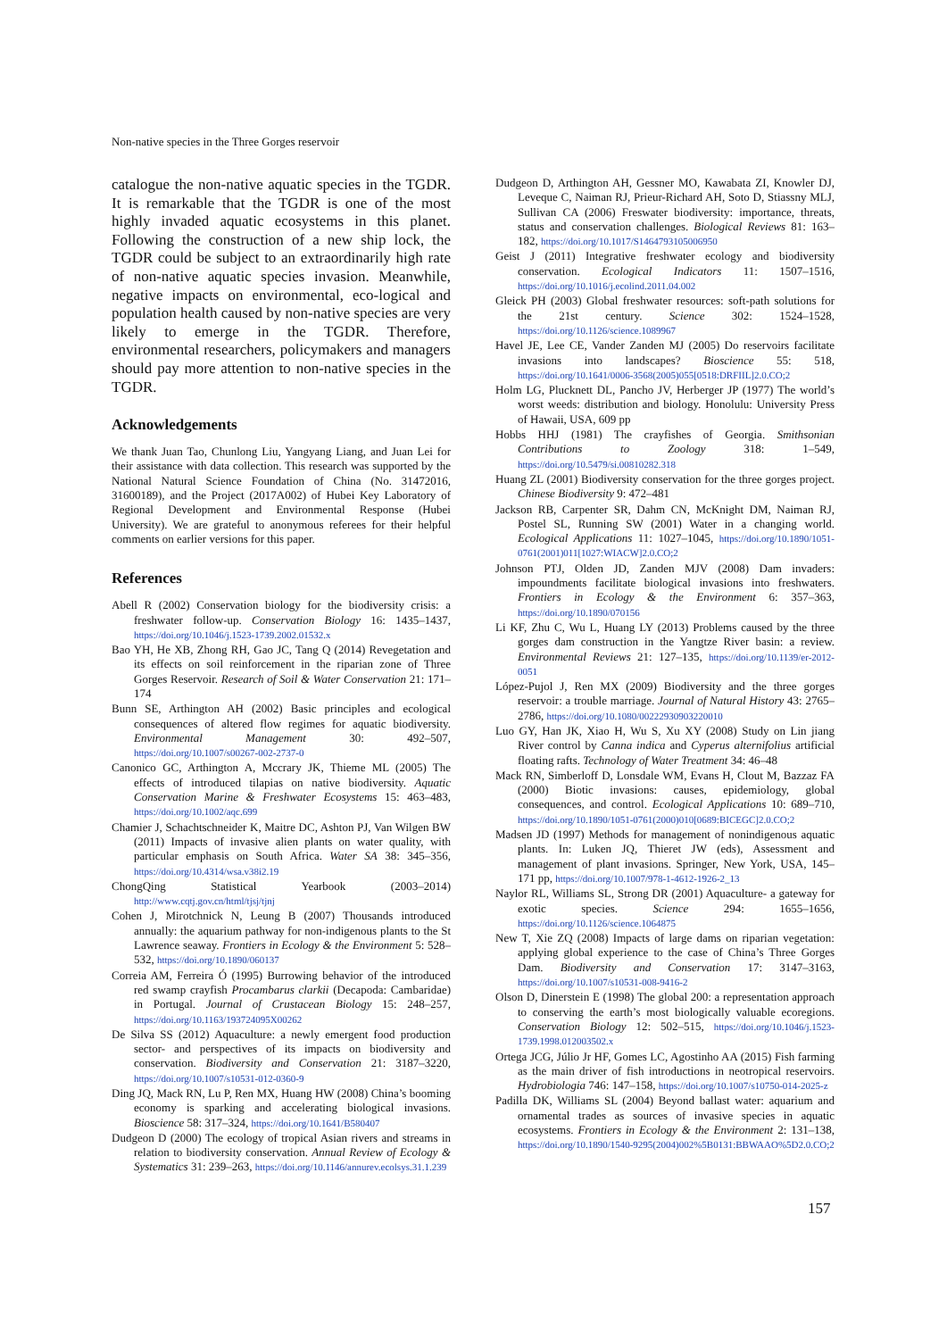Non-native species in the Three Gorges reservoir
catalogue the non-native aquatic species in the TGDR. It is remarkable that the TGDR is one of the most highly invaded aquatic ecosystems in this planet. Following the construction of a new ship lock, the TGDR could be subject to an extraordinarily high rate of non-native aquatic species invasion. Meanwhile, negative impacts on environmental, eco-logical and population health caused by non-native species are very likely to emerge in the TGDR. Therefore, environmental researchers, policymakers and managers should pay more attention to non-native species in the TGDR.
Acknowledgements
We thank Juan Tao, Chunlong Liu, Yangyang Liang, and Juan Lei for their assistance with data collection. This research was supported by the National Natural Science Foundation of China (No. 31472016, 31600189), and the Project (2017A002) of Hubei Key Laboratory of Regional Development and Environmental Response (Hubei University). We are grateful to anonymous referees for their helpful comments on earlier versions for this paper.
References
Abell R (2002) Conservation biology for the biodiversity crisis: a freshwater follow-up. Conservation Biology 16: 1435–1437, https://doi.org/10.1046/j.1523-1739.2002.01532.x
Bao YH, He XB, Zhong RH, Gao JC, Tang Q (2014) Revegetation and its effects on soil reinforcement in the riparian zone of Three Gorges Reservoir. Research of Soil & Water Conservation 21: 171–174
Bunn SE, Arthington AH (2002) Basic principles and ecological consequences of altered flow regimes for aquatic biodiversity. Environmental Management 30: 492–507, https://doi.org/10.1007/s00267-002-2737-0
Canonico GC, Arthington A, Mccrary JK, Thieme ML (2005) The effects of introduced tilapias on native biodiversity. Aquatic Conservation Marine & Freshwater Ecosystems 15: 463–483, https://doi.org/10.1002/aqc.699
Chamier J, Schachtschneider K, Maitre DC, Ashton PJ, Van Wilgen BW (2011) Impacts of invasive alien plants on water quality, with particular emphasis on South Africa. Water SA 38: 345–356, https://doi.org/10.4314/wsa.v38i2.19
ChongQing Statistical Yearbook (2003–2014) http://www.cqtj.gov.cn/html/tjsj/tjnj
Cohen J, Mirotchnick N, Leung B (2007) Thousands introduced annually: the aquarium pathway for non-indigenous plants to the St Lawrence seaway. Frontiers in Ecology & the Environment 5: 528–532, https://doi.org/10.1890/060137
Correia AM, Ferreira Ó (1995) Burrowing behavior of the introduced red swamp crayfish Procambarus clarkii (Decapoda: Cambaridae) in Portugal. Journal of Crustacean Biology 15: 248–257, https://doi.org/10.1163/193724095X00262
De Silva SS (2012) Aquaculture: a newly emergent food production sector- and perspectives of its impacts on biodiversity and conservation. Biodiversity and Conservation 21: 3187–3220, https://doi.org/10.1007/s10531-012-0360-9
Ding JQ, Mack RN, Lu P, Ren MX, Huang HW (2008) China’s booming economy is sparking and accelerating biological invasions. Bioscience 58: 317–324, https://doi.org/10.1641/B580407
Dudgeon D (2000) The ecology of tropical Asian rivers and streams in relation to biodiversity conservation. Annual Review of Ecology & Systematics 31: 239–263, https://doi.org/10.1146/annurev.ecolsys.31.1.239
Dudgeon D, Arthington AH, Gessner MO, Kawabata ZI, Knowler DJ, Leveque C, Naiman RJ, Prieur-Richard AH, Soto D, Stiassny MLJ, Sullivan CA (2006) Freswater biodiversity: importance, threats, status and conservation challenges. Biological Reviews 81: 163–182, https://doi.org/10.1017/S1464793105006950
Geist J (2011) Integrative freshwater ecology and biodiversity conservation. Ecological Indicators 11: 1507–1516, https://doi.org/10.1016/j.ecolind.2011.04.002
Gleick PH (2003) Global freshwater resources: soft-path solutions for the 21st century. Science 302: 1524–1528, https://doi.org/10.1126/science.1089967
Havel JE, Lee CE, Vander Zanden MJ (2005) Do reservoirs facilitate invasions into landscapes? Bioscience 55: 518, https://doi.org/10.1641/0006-3568(2005)055[0518:DRFIIL]2.0.CO;2
Holm LG, Plucknett DL, Pancho JV, Herberger JP (1977) The world’s worst weeds: distribution and biology. Honolulu: University Press of Hawaii, USA, 609 pp
Hobbs HHJ (1981) The crayfishes of Georgia. Smithsonian Contributions to Zoology 318: 1–549, https://doi.org/10.5479/si.00810282.318
Huang ZL (2001) Biodiversity conservation for the three gorges project. Chinese Biodiversity 9: 472–481
Jackson RB, Carpenter SR, Dahm CN, McKnight DM, Naiman RJ, Postel SL, Running SW (2001) Water in a changing world. Ecological Applications 11: 1027–1045, https://doi.org/10.1890/1051-0761(2001)011[1027:WIACW]2.0.CO;2
Johnson PTJ, Olden JD, Zanden MJV (2008) Dam invaders: impoundments facilitate biological invasions into freshwaters. Frontiers in Ecology & the Environment 6: 357–363, https://doi.org/10.1890/070156
Li KF, Zhu C, Wu L, Huang LY (2013) Problems caused by the three gorges dam construction in the Yangtze River basin: a review. Environmental Reviews 21: 127–135, https://doi.org/10.1139/er-2012-0051
López-Pujol J, Ren MX (2009) Biodiversity and the three gorges reservoir: a trouble marriage. Journal of Natural History 43: 2765–2786, https://doi.org/10.1080/00222930903220010
Luo GY, Han JK, Xiao H, Wu S, Xu XY (2008) Study on Lin jiang River control by Canna indica and Cyperus alternifolius artificial floating rafts. Technology of Water Treatment 34: 46–48
Mack RN, Simberloff D, Lonsdale WM, Evans H, Clout M, Bazzaz FA (2000) Biotic invasions: causes, epidemiology, global consequences, and control. Ecological Applications 10: 689–710, https://doi.org/10.1890/1051-0761(2000)010[0689:BICEGC]2.0.CO;2
Madsen JD (1997) Methods for management of nonindigenous aquatic plants. In: Luken JQ, Thieret JW (eds), Assessment and management of plant invasions. Springer, New York, USA, 145–171 pp, https://doi.org/10.1007/978-1-4612-1926-2_13
Naylor RL, Williams SL, Strong DR (2001) Aquaculture- a gateway for exotic species. Science 294: 1655–1656, https://doi.org/10.1126/science.1064875
New T, Xie ZQ (2008) Impacts of large dams on riparian vegetation: applying global experience to the case of China’s Three Gorges Dam. Biodiversity and Conservation 17: 3147–3163, https://doi.org/10.1007/s10531-008-9416-2
Olson D, Dinerstein E (1998) The global 200: a representation approach to conserving the earth’s most biologically valuable ecoregions. Conservation Biology 12: 502–515, https://doi.org/10.1046/j.1523-1739.1998.012003502.x
Ortega JCG, Júlio Jr HF, Gomes LC, Agostinho AA (2015) Fish farming as the main driver of fish introductions in neotropical reservoirs. Hydrobiologia 746: 147–158, https://doi.org/10.1007/s10750-014-2025-z
Padilla DK, Williams SL (2004) Beyond ballast water: aquarium and ornamental trades as sources of invasive species in aquatic ecosystems. Frontiers in Ecology & the Environment 2: 131–138, https://doi.org/10.1890/1540-9295(2004)002%5B0131:BBWAAO%5D2.0.CO;2
157